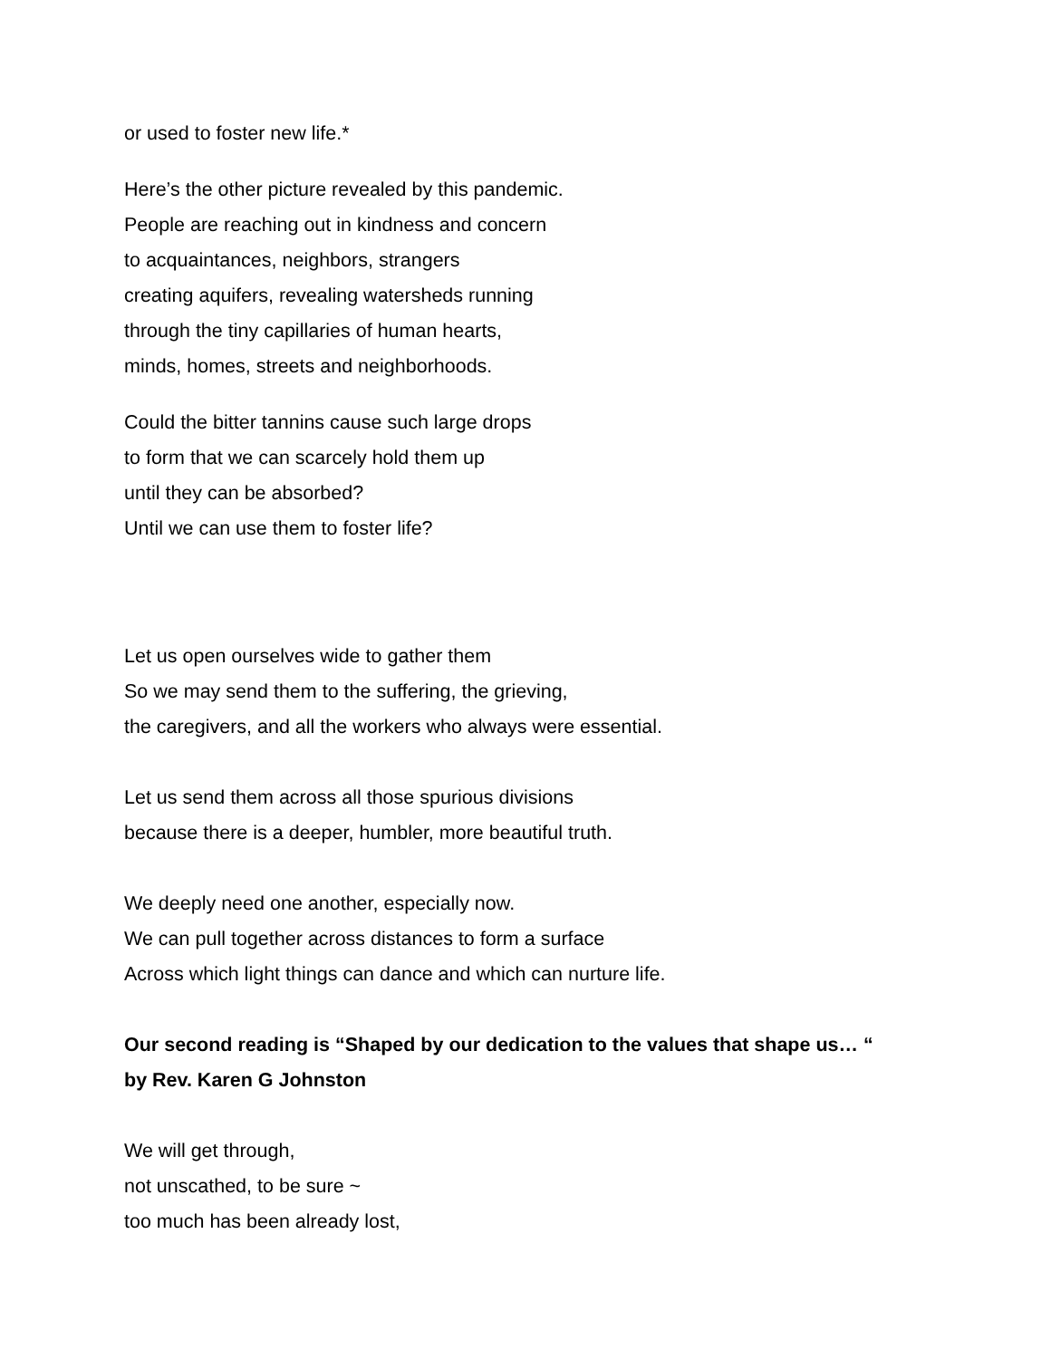or used to foster new life.*
Here’s the other picture revealed by this pandemic.
People are reaching out in kindness and concern
to acquaintances, neighbors, strangers
creating aquifers, revealing watersheds running
through the tiny capillaries of human hearts,
minds, homes, streets and neighborhoods.
Could the bitter tannins cause such large drops
to form that we can scarcely hold them up
until they can be absorbed?
Until we can use them to foster life?
Let us open ourselves wide to gather them
So we may send them to the suffering, the grieving,
the caregivers, and all the workers who always were essential.
Let us send them across all those spurious divisions
because there is a deeper, humbler, more beautiful truth.
We deeply need one another, especially now.
We can pull together across distances to form a surface
Across which light things can dance and which can nurture life.
Our second reading is “Shaped by our dedication to the values that shape us… “
by Rev. Karen G Johnston
We will get through,
not unscathed, to be sure ~
too much has been already lost,